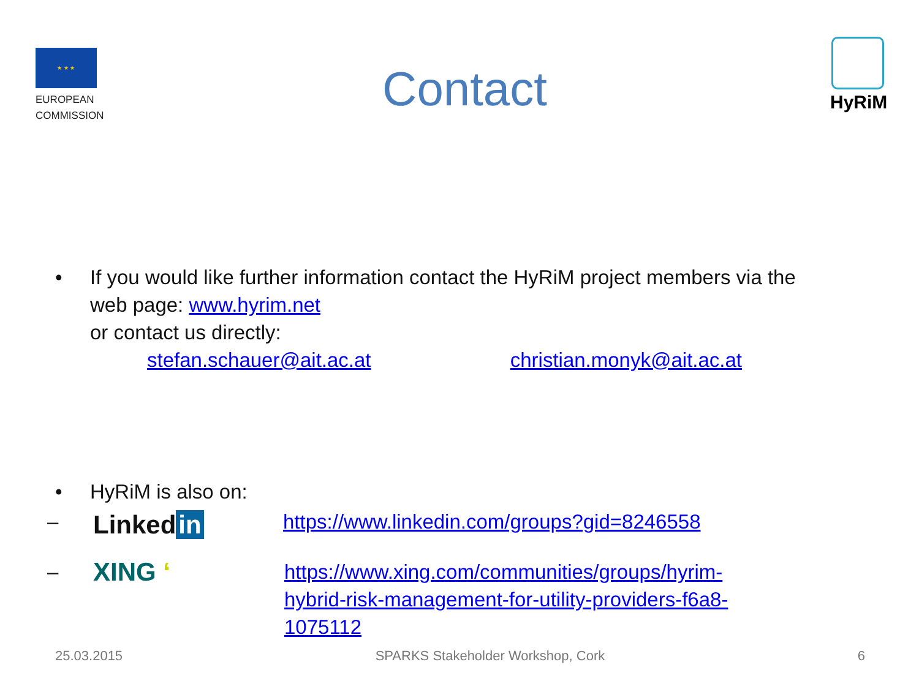★ ★ ★
EUROPEAN COMMISSION
Contact
HyRiM
• If you would like further information contact the HyRiM project members via the
web page: www.hyrim.net
or contact us directly:
stefan.schauer@ait.ac.at christian.monyk@ait.ac.at
• HyRiM is also on:
–
Linked in
https://www.linkedin.com/groups?gid=8246558
–
XING ʻ
https://www.xing.com/communities/groups/hyrim-
hybrid-risk-management-for-utility-providers-f6a8-
1075112
25.03.2015 SPARKS Stakeholder Workshop, Cork 6